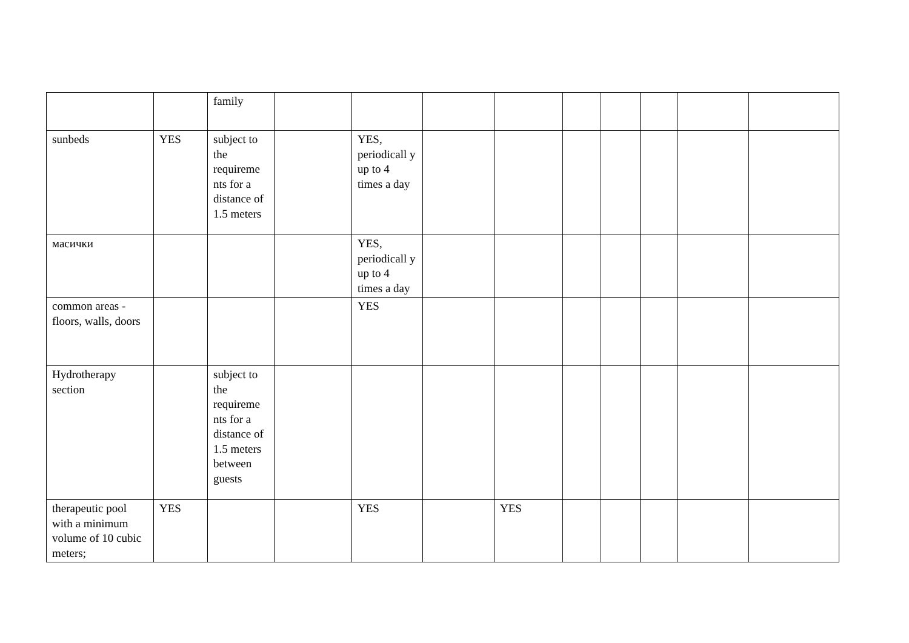| | | family | | | | | | | | | |
| sunbeds | YES | subject to the requireme nts for a distance of 1.5 meters | | YES, periodicall y up to 4 times a day | | | | | | | |
| масички | | | | YES, periodicall y up to 4 times a day | | | | | | | |
| common areas - floors, walls, doors | | | | YES | | | | | | | |
| Hydrotherapy section | | subject to the requireme nts for a distance of 1.5 meters between guests | | | | | | | | | |
| therapeutic pool with a minimum volume of 10 cubic meters; | YES | | | YES | | YES | | | | | |